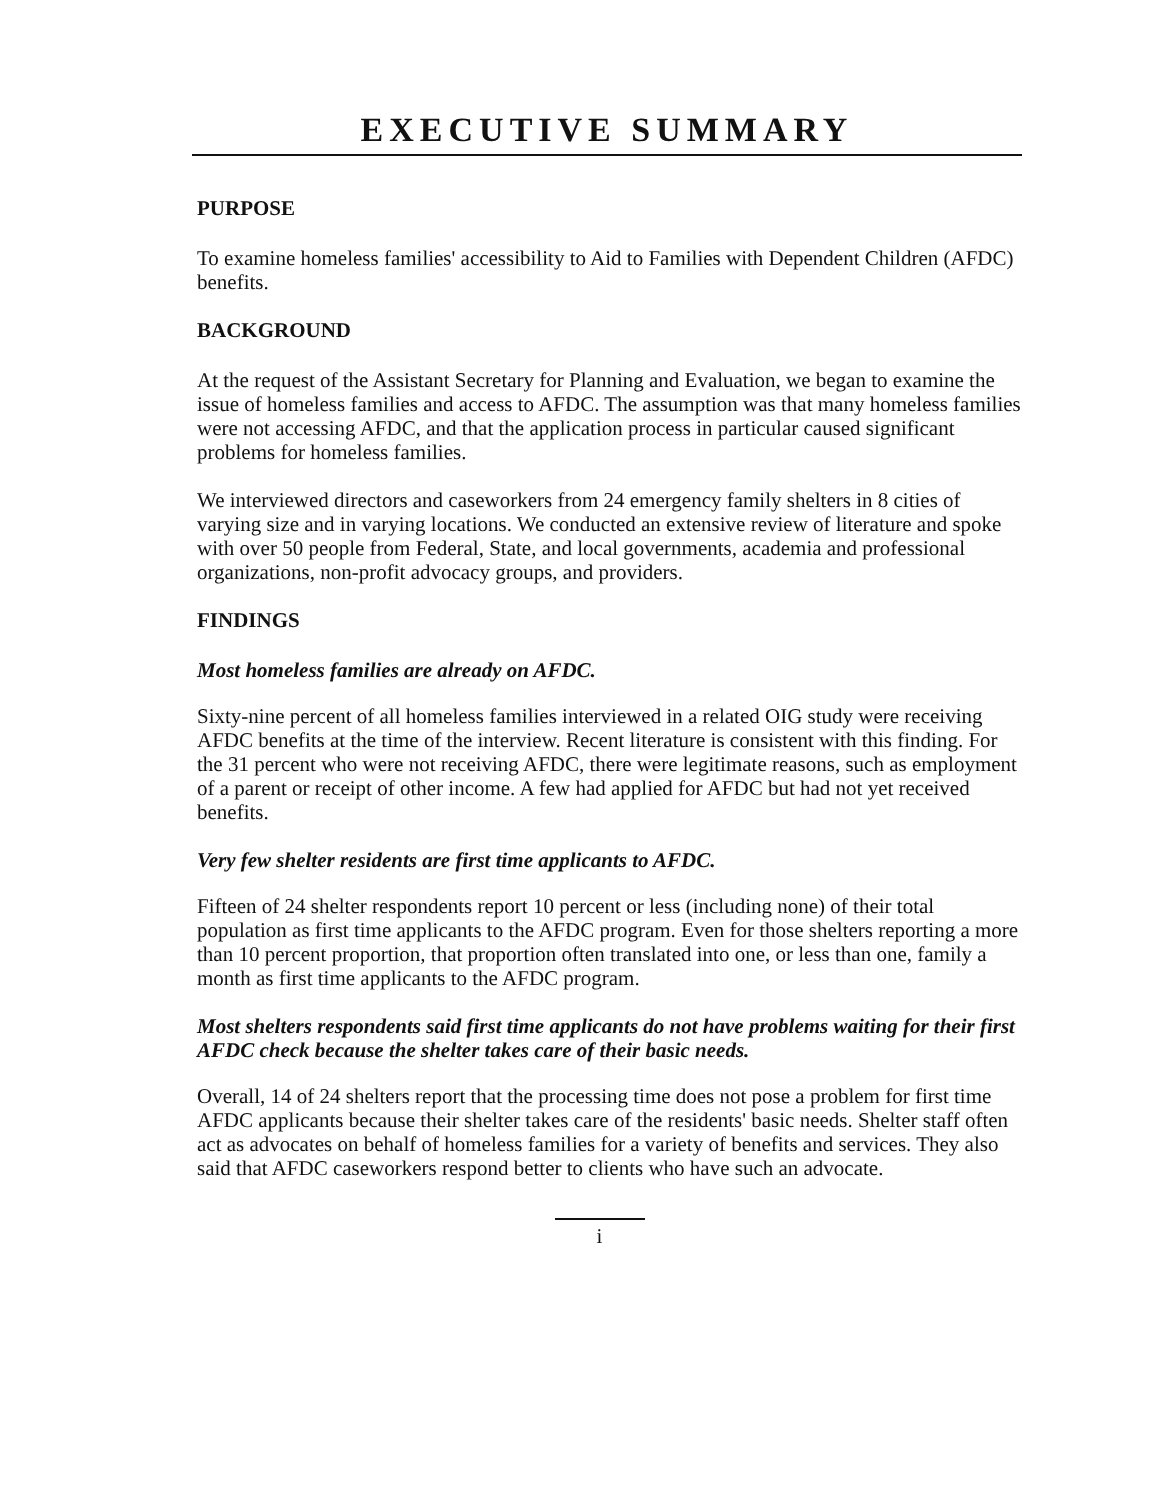EXECUTIVE SUMMARY
PURPOSE
To examine homeless families' accessibility to Aid to Families with Dependent Children (AFDC) benefits.
BACKGROUND
At the request of the Assistant Secretary for Planning and Evaluation, we began to examine the issue of homeless families and access to AFDC. The assumption was that many homeless families were not accessing AFDC, and that the application process in particular caused significant problems for homeless families.
We interviewed directors and caseworkers from 24 emergency family shelters in 8 cities of varying size and in varying locations. We conducted an extensive review of literature and spoke with over 50 people from Federal, State, and local governments, academia and professional organizations, non-profit advocacy groups, and providers.
FINDINGS
Most homeless families are already on AFDC.
Sixty-nine percent of all homeless families interviewed in a related OIG study were receiving AFDC benefits at the time of the interview. Recent literature is consistent with this finding. For the 31 percent who were not receiving AFDC, there were legitimate reasons, such as employment of a parent or receipt of other income. A few had applied for AFDC but had not yet received benefits.
Very few shelter residents are first time applicants to AFDC.
Fifteen of 24 shelter respondents report 10 percent or less (including none) of their total population as first time applicants to the AFDC program. Even for those shelters reporting a more than 10 percent proportion, that proportion often translated into one, or less than one, family a month as first time applicants to the AFDC program.
Most shelters respondents said first time applicants do not have problems waiting for their first AFDC check because the shelter takes care of their basic needs.
Overall, 14 of 24 shelters report that the processing time does not pose a problem for first time AFDC applicants because their shelter takes care of the residents' basic needs. Shelter staff often act as advocates on behalf of homeless families for a variety of benefits and services. They also said that AFDC caseworkers respond better to clients who have such an advocate.
i